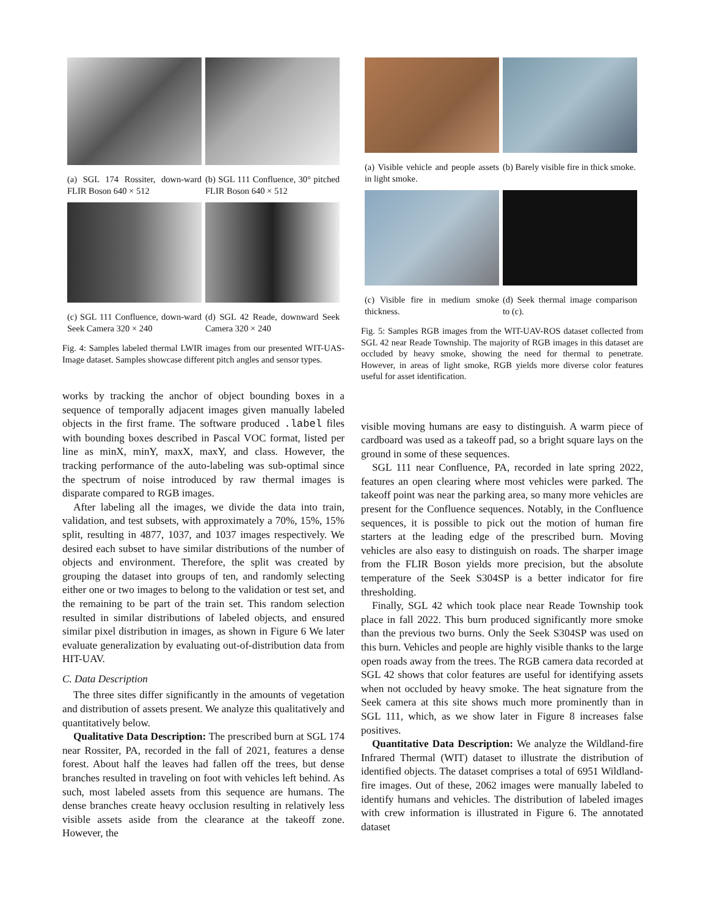(a) SGL 174 Rossiter, down-ward FLIR Boson 640 × 512
(b) SGL 111 Confluence, 30° pitched FLIR Boson 640 × 512
(c) SGL 111 Confluence, down-ward Seek Camera 320 × 240
(d) SGL 42 Reade, downward Seek Camera 320 × 240
Fig. 4: Samples labeled thermal LWIR images from our presented WIT-UAS-Image dataset. Samples showcase different pitch angles and sensor types.
works by tracking the anchor of object bounding boxes in a sequence of temporally adjacent images given manually labeled objects in the first frame. The software produced .label files with bounding boxes described in Pascal VOC format, listed per line as minX, minY, maxX, maxY, and class. However, the tracking performance of the auto-labeling was sub-optimal since the spectrum of noise introduced by raw thermal images is disparate compared to RGB images.
After labeling all the images, we divide the data into train, validation, and test subsets, with approximately a 70%, 15%, 15% split, resulting in 4877, 1037, and 1037 images respectively. We desired each subset to have similar distributions of the number of objects and environment. Therefore, the split was created by grouping the dataset into groups of ten, and randomly selecting either one or two images to belong to the validation or test set, and the remaining to be part of the train set. This random selection resulted in similar distributions of labeled objects, and ensured similar pixel distribution in images, as shown in Figure 6 We later evaluate generalization by evaluating out-of-distribution data from HIT-UAV.
C. Data Description
The three sites differ significantly in the amounts of vegetation and distribution of assets present. We analyze this qualitatively and quantitatively below.
Qualitative Data Description: The prescribed burn at SGL 174 near Rossiter, PA, recorded in the fall of 2021, features a dense forest. About half the leaves had fallen off the trees, but dense branches resulted in traveling on foot with vehicles left behind. As such, most labeled assets from this sequence are humans. The dense branches create heavy occlusion resulting in relatively less visible assets aside from the clearance at the takeoff zone. However, the
(a) Visible vehicle and people assets in light smoke.
(b) Barely visible fire in thick smoke.
(c) Visible fire in medium smoke thickness.
(d) Seek thermal image comparison to (c).
Fig. 5: Samples RGB images from the WIT-UAV-ROS dataset collected from SGL 42 near Reade Township. The majority of RGB images in this dataset are occluded by heavy smoke, showing the need for thermal to penetrate. However, in areas of light smoke, RGB yields more diverse color features useful for asset identification.
visible moving humans are easy to distinguish. A warm piece of cardboard was used as a takeoff pad, so a bright square lays on the ground in some of these sequences.
SGL 111 near Confluence, PA, recorded in late spring 2022, features an open clearing where most vehicles were parked. The takeoff point was near the parking area, so many more vehicles are present for the Confluence sequences. Notably, in the Confluence sequences, it is possible to pick out the motion of human fire starters at the leading edge of the prescribed burn. Moving vehicles are also easy to distinguish on roads. The sharper image from the FLIR Boson yields more precision, but the absolute temperature of the Seek S304SP is a better indicator for fire thresholding.
Finally, SGL 42 which took place near Reade Township took place in fall 2022. This burn produced significantly more smoke than the previous two burns. Only the Seek S304SP was used on this burn. Vehicles and people are highly visible thanks to the large open roads away from the trees. The RGB camera data recorded at SGL 42 shows that color features are useful for identifying assets when not occluded by heavy smoke. The heat signature from the Seek camera at this site shows much more prominently than in SGL 111, which, as we show later in Figure 8 increases false positives.
Quantitative Data Description: We analyze the Wildland-fire Infrared Thermal (WIT) dataset to illustrate the distribution of identified objects. The dataset comprises a total of 6951 Wildland-fire images. Out of these, 2062 images were manually labeled to identify humans and vehicles. The distribution of labeled images with crew information is illustrated in Figure 6. The annotated dataset